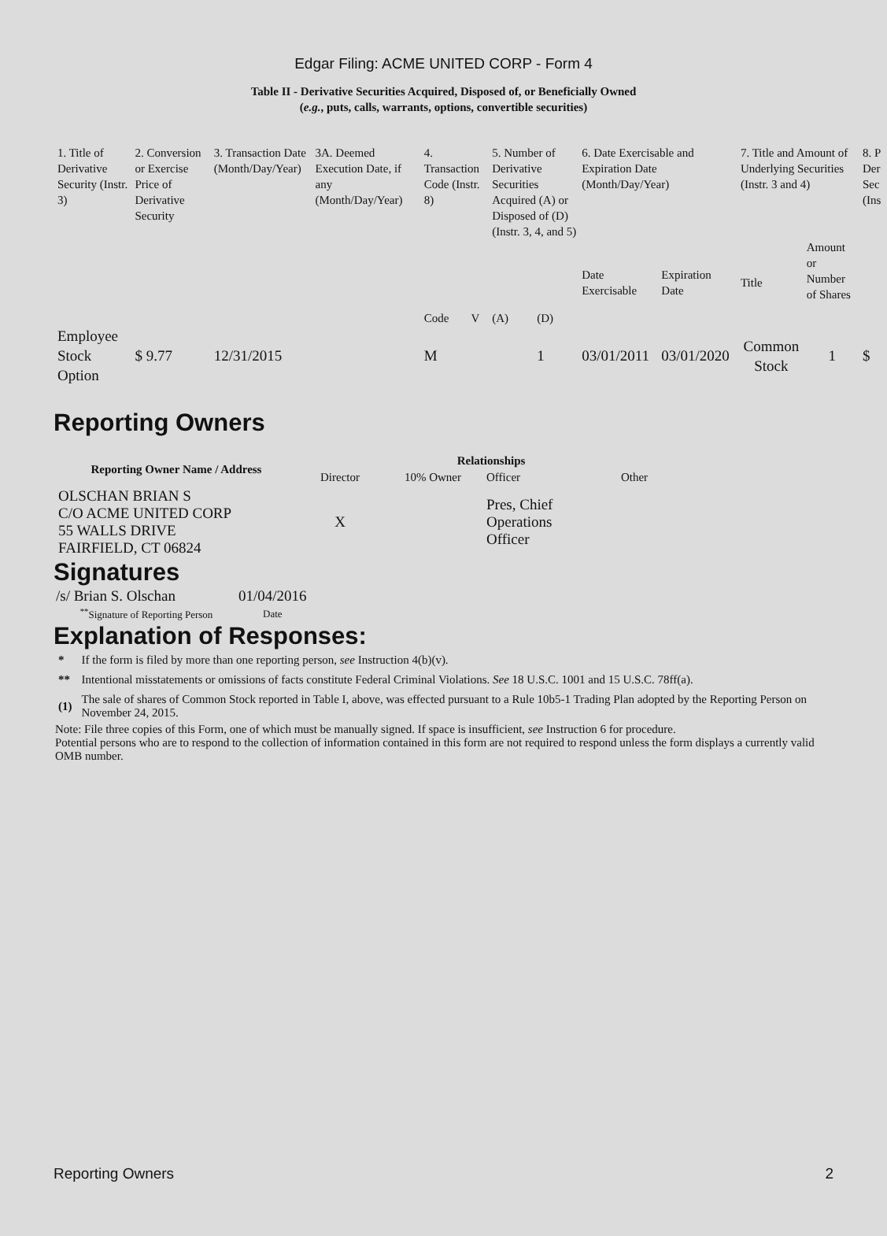Edgar Filing: ACME UNITED CORP - Form 4
Table II - Derivative Securities Acquired, Disposed of, or Beneficially Owned
(e.g., puts, calls, warrants, options, convertible securities)
| 1. Title of Derivative Security (Instr. 3) | 2. Conversion or Exercise Price of Derivative Security | 3. Transaction Date (Month/Day/Year) | 3A. Deemed Execution Date, if any (Month/Day/Year) | 4. Transaction Code (Instr. 8) | | 5. Number of Derivative Securities Acquired (A) or Disposed of (D) (Instr. 3, 4, and 5) | | 6. Date Exercisable and Expiration Date (Month/Day/Year) | | 7. Title and Amount of Underlying Securities (Instr. 3 and 4) | | 8. P Der Sec (Ins |
| --- | --- | --- | --- | --- | --- | --- | --- | --- | --- | --- | --- | --- |
| | | | | Code | V | (A) | (D) | Date Exercisable | Expiration Date | Title | Amount or Number of Shares | |
| Employee Stock Option | $ 9.77 | 12/31/2015 | | M | | | 1 | 03/01/2011 | 03/01/2020 | Common Stock | 1 | $ |
Reporting Owners
| Reporting Owner Name / Address | Relationships | | | |
| --- | --- | --- | --- | --- |
| | Director | 10% Owner | Officer | Other |
| OLSCHAN BRIAN S C/O ACME UNITED CORP 55 WALLS DRIVE FAIRFIELD, CT 06824 | X | | Pres, Chief Operations Officer | |
Signatures
| /s/ Brian S. Olschan | 01/04/2016 |
| <sup>**</sup> Signature of Reporting Person | Date |
Explanation of Responses:
| * | If the form is filed by more than one reporting person, see Instruction 4(b)(v). |
| ** | Intentional misstatements or omissions of facts constitute Federal Criminal Violations. See 18 U.S.C. 1001 and 15 U.S.C. 78ff(a). |
| (1) | The sale of shares of Common Stock reported in Table I, above, was effected pursuant to a Rule 10b5-1 Trading Plan adopted by the Reporting Person on November 24, 2015. |
Note: File three copies of this Form, one of which must be manually signed. If space is insufficient, see Instruction 6 for procedure.
Potential persons who are to respond to the collection of information contained in this form are not required to respond unless the form displays a currently valid OMB number.
Reporting Owners 2